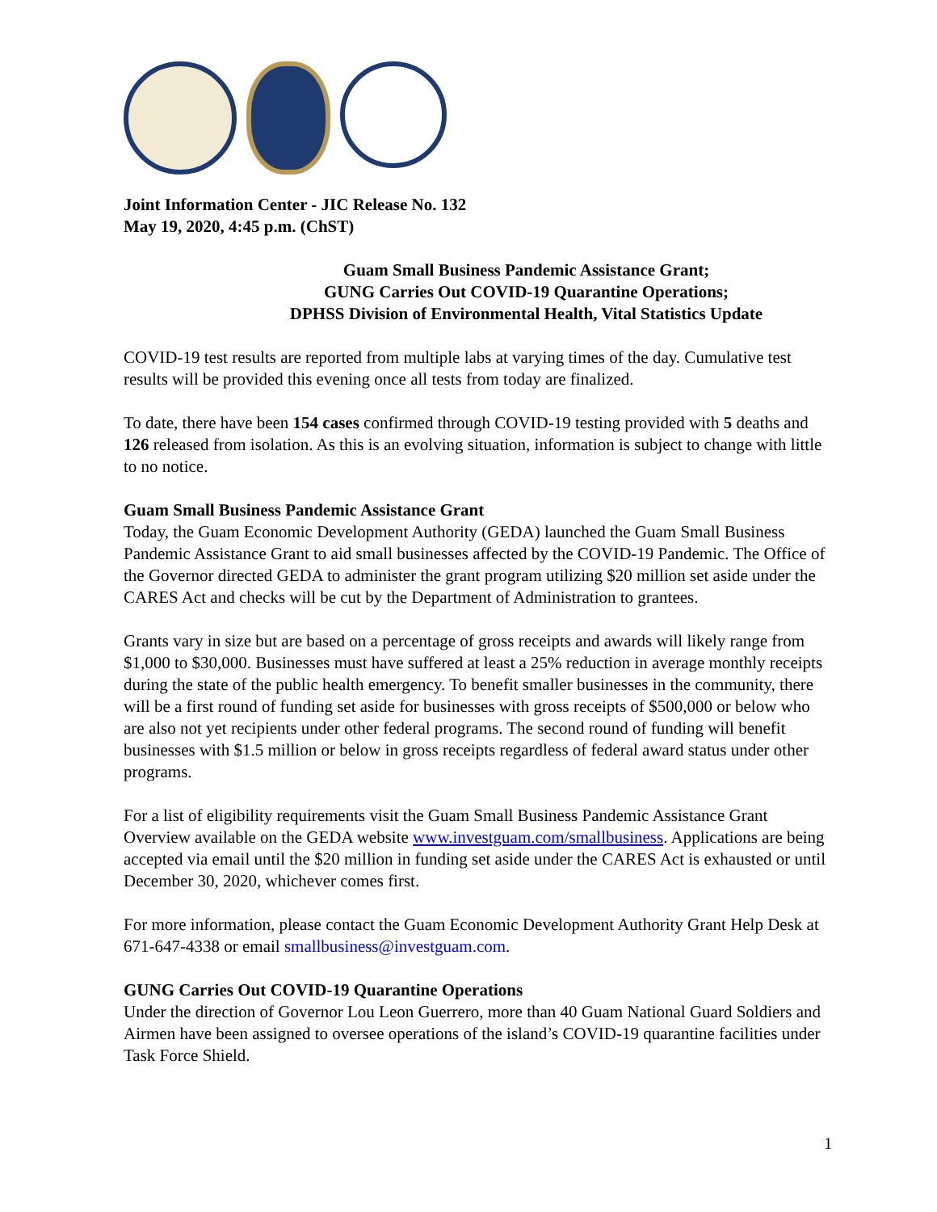Joint Information Center - JIC Release No. 132
May 19, 2020, 4:45 p.m. (ChST)
Guam Small Business Pandemic Assistance Grant;
GUNG Carries Out COVID-19 Quarantine Operations;
DPHSS Division of Environmental Health, Vital Statistics Update
COVID-19 test results are reported from multiple labs at varying times of the day. Cumulative test results will be provided this evening once all tests from today are finalized.
To date, there have been 154 cases confirmed through COVID-19 testing provided with 5 deaths and 126 released from isolation. As this is an evolving situation, information is subject to change with little to no notice.
Guam Small Business Pandemic Assistance Grant
Today, the Guam Economic Development Authority (GEDA) launched the Guam Small Business Pandemic Assistance Grant to aid small businesses affected by the COVID-19 Pandemic. The Office of the Governor directed GEDA to administer the grant program utilizing $20 million set aside under the CARES Act and checks will be cut by the Department of Administration to grantees.
Grants vary in size but are based on a percentage of gross receipts and awards will likely range from $1,000 to $30,000. Businesses must have suffered at least a 25% reduction in average monthly receipts during the state of the public health emergency. To benefit smaller businesses in the community, there will be a first round of funding set aside for businesses with gross receipts of $500,000 or below who are also not yet recipients under other federal programs. The second round of funding will benefit businesses with $1.5 million or below in gross receipts regardless of federal award status under other programs.
For a list of eligibility requirements visit the Guam Small Business Pandemic Assistance Grant Overview available on the GEDA website www.investguam.com/smallbusiness. Applications are being accepted via email until the $20 million in funding set aside under the CARES Act is exhausted or until December 30, 2020, whichever comes first.
For more information, please contact the Guam Economic Development Authority Grant Help Desk at 671-647-4338 or email smallbusiness@investguam.com.
GUNG Carries Out COVID-19 Quarantine Operations
Under the direction of Governor Lou Leon Guerrero, more than 40 Guam National Guard Soldiers and Airmen have been assigned to oversee operations of the island’s COVID-19 quarantine facilities under Task Force Shield.
1